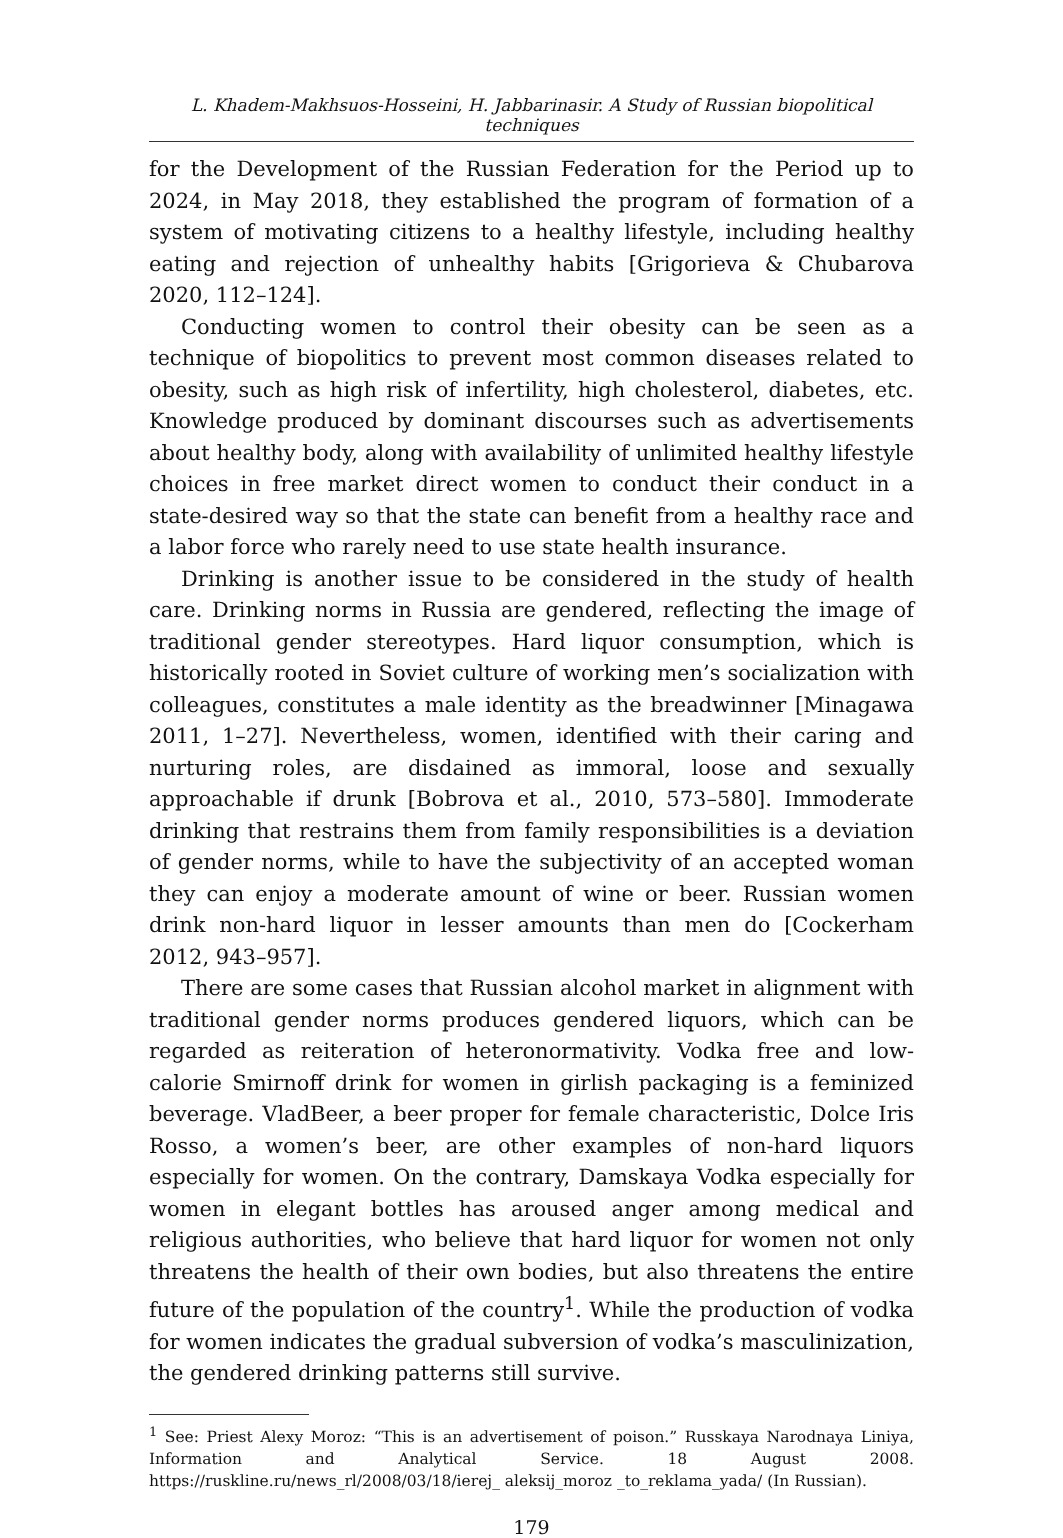L. Khadem-Makhsuos-Hosseini, H. Jabbarinasir. A Study of Russian biopolitical techniques
for the Development of the Russian Federation for the Period up to 2024, in May 2018, they established the program of formation of a system of motivating citizens to a healthy lifestyle, including healthy eating and rejection of unhealthy habits [Grigorieva & Chubarova 2020, 112–124].
Conducting women to control their obesity can be seen as a technique of biopolitics to prevent most common diseases related to obesity, such as high risk of infertility, high cholesterol, diabetes, etc. Knowledge produced by dominant discourses such as advertisements about healthy body, along with availability of unlimited healthy lifestyle choices in free market direct women to conduct their conduct in a state-desired way so that the state can benefit from a healthy race and a labor force who rarely need to use state health insurance.
Drinking is another issue to be considered in the study of health care. Drinking norms in Russia are gendered, reflecting the image of traditional gender stereotypes. Hard liquor consumption, which is historically rooted in Soviet culture of working men’s socialization with colleagues, constitutes a male identity as the breadwinner [Minagawa 2011, 1–27]. Nevertheless, women, identified with their caring and nurturing roles, are disdained as immoral, loose and sexually approachable if drunk [Bobrova et al., 2010, 573–580]. Immoderate drinking that restrains them from family responsibilities is a deviation of gender norms, while to have the subjectivity of an accepted woman they can enjoy a moderate amount of wine or beer. Russian women drink non-hard liquor in lesser amounts than men do [Cockerham 2012, 943–957].
There are some cases that Russian alcohol market in alignment with traditional gender norms produces gendered liquors, which can be regarded as reiteration of heteronormativity. Vodka free and low-calorie Smirnoff drink for women in girlish packaging is a feminized beverage. VladBeer, a beer proper for female characteristic, Dolce Iris Rosso, a women’s beer, are other examples of non-hard liquors especially for women. On the contrary, Damskaya Vodka especially for women in elegant bottles has aroused anger among medical and religious authorities, who believe that hard liquor for women not only threatens the health of their own bodies, but also threatens the entire future of the population of the country<sup>1</sup>. While the production of vodka for women indicates the gradual subversion of vodka’s masculinization, the gendered drinking patterns still survive.
<sup>1</sup> See: Priest Alexy Moroz: “This is an advertisement of poison.” Russkaya Narodnaya Liniya, Information and Analytical Service. 18 August 2008. https://ruskline.ru/news_rl/2008/03/18/ierej_ aleksij_moroz _to_reklama_yada/ (In Russian).
179